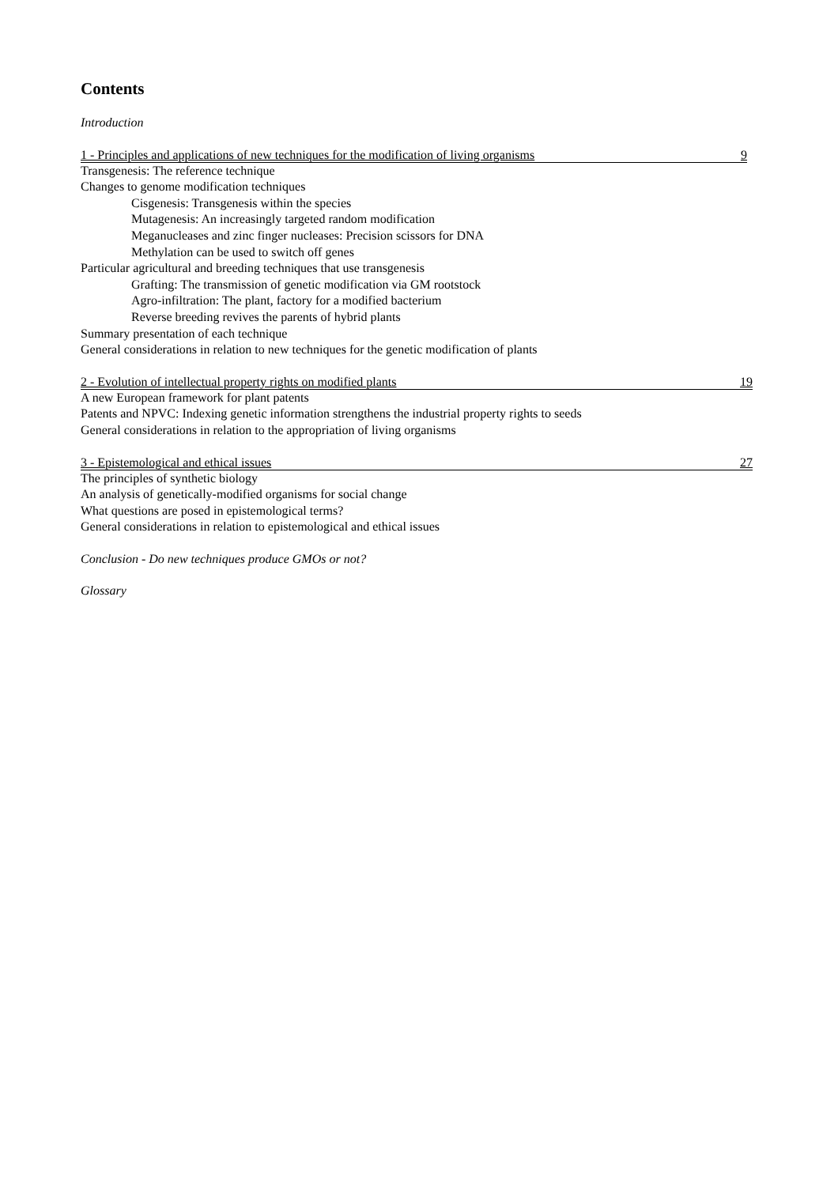Contents
Introduction
1 - Principles and applications of new techniques for the modification of living organisms 9
Transgenesis: The reference technique
Changes to genome modification techniques
Cisgenesis: Transgenesis within the species
Mutagenesis: An increasingly targeted random modification
Meganucleases and zinc finger nucleases: Precision scissors for DNA
Methylation can be used to switch off genes
Particular agricultural and breeding techniques that use transgenesis
Grafting: The transmission of genetic modification via GM rootstock
Agro-infiltration: The plant, factory for a modified bacterium
Reverse breeding revives the parents of hybrid plants
Summary presentation of each technique
General considerations in relation to new techniques for the genetic modification of plants
2 - Evolution of intellectual property rights on modified plants 19
A new European framework for plant patents
Patents and NPVC: Indexing genetic information strengthens the industrial property rights to seeds
General considerations in relation to the appropriation of living organisms
3 - Epistemological and ethical issues 27
The principles of synthetic biology
An analysis of genetically-modified organisms for social change
What questions are posed in epistemological terms?
General considerations in relation to epistemological and ethical issues
Conclusion - Do new techniques produce GMOs or not?
Glossary